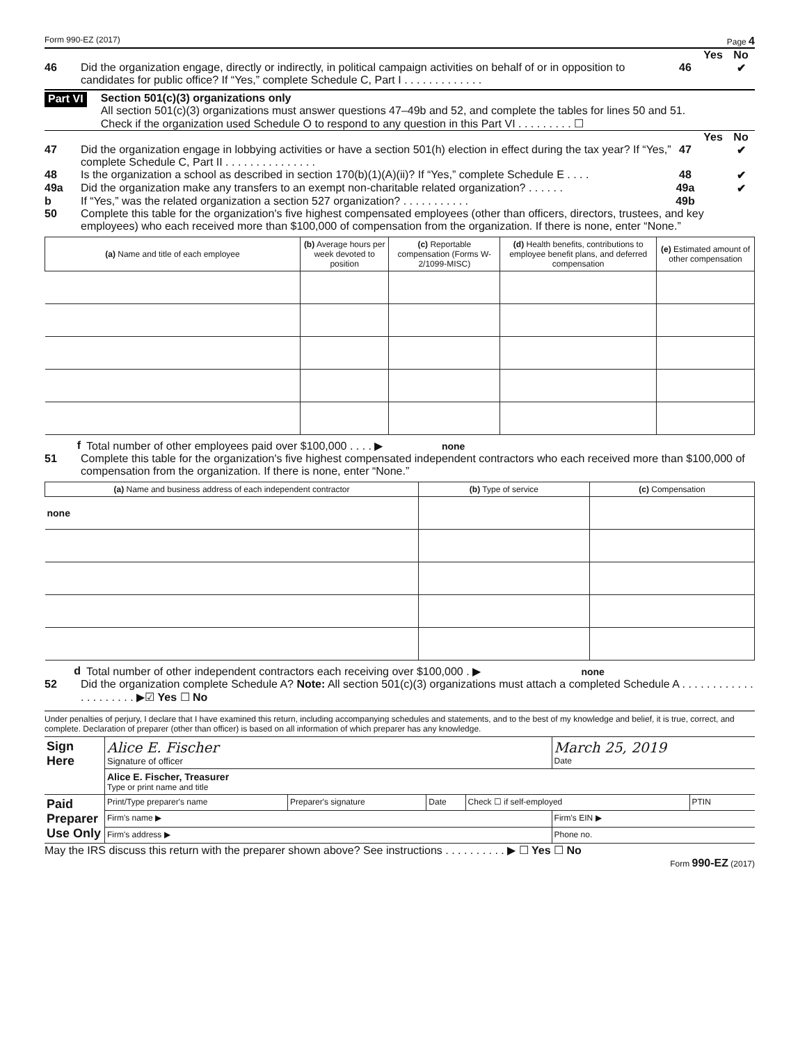Form 990-EZ (2017) Page 4
Yes No
46 Did the organization engage, directly or indirectly, in political campaign activities on behalf of or in opposition to candidates for public office? If “Yes,” complete Schedule C, Part I . . . . . . . . . . . . . 46 ✔
Part VI
Section 501(c)(3) organizations only
All section 501(c)(3) organizations must answer questions 47–49b and 52, and complete the tables for lines 50 and 51.
Check if the organization used Schedule O to respond to any question in this Part VI . . . . . . . . . ☐
Yes No
47 Did the organization engage in lobbying activities or have a section 501(h) election in effect during the tax year? If “Yes,” complete Schedule C, Part II . . . . . . . . . . . . . . . 47 ✔
48 Is the organization a school as described in section 170(b)(1)(A)(ii)? If “Yes,” complete Schedule E . . . . 48 ✔
49a Did the organization make any transfers to an exempt non-charitable related organization? . . . . . . 49a ✔
b If “Yes,” was the related organization a section 527 organization? . . . . . . . . . . . 49b
50 Complete this table for the organization's five highest compensated employees (other than officers, directors, trustees, and key employees) who each received more than $100,000 of compensation from the organization. If there is none, enter “None.”
| (a) Name and title of each employee | (b) Average hours per week devoted to position | (c) Reportable compensation (Forms W-2/1099-MISC) | (d) Health benefits, contributions to employee benefit plans, and deferred compensation | (e) Estimated amount of other compensation |
| --- | --- | --- | --- | --- |
f Total number of other employees paid over $100,000 . . . . ▶ none
51 Complete this table for the organization's five highest compensated independent contractors who each received more than $100,000 of compensation from the organization. If there is none, enter “None.”
| (a) Name and business address of each independent contractor | (b) Type of service | (c) Compensation |
| --- | --- | --- |
| none | | |
d Total number of other independent contractors each receiving over $100,000 . ▶ none
52 Did the organization complete Schedule A? Note: All section 501(c)(3) organizations must attach a completed Schedule A . . . . . . . . . . . . . . . . . . . . . ▶☑ Yes ☐ No
Under penalties of perjury, I declare that I have examined this return, including accompanying schedules and statements, and to the best of my knowledge and belief, it is true, correct, and complete. Declaration of preparer (other than officer) is based on all information of which preparer has any knowledge.
| Sign Here | Alice E. Fischer Signature of officer | | | | March 25, 2019 Date | |
| | Alice E. Fischer, Treasurer Type or print name and title | | | | | |
| Paid Preparer Use Only | Print/Type preparer's name | Preparer's signature | Date | Check ☐ if self-employed | | PTIN |
| | Firm's name ▶ | | | | Firm's EIN ▶ | |
| | Firm's address ▶ | | | | Phone no. | |
May the IRS discuss this return with the preparer shown above? See instructions . . . . . . . . . . ▶ ☐ Yes ☐ No
Form 990-EZ (2017)